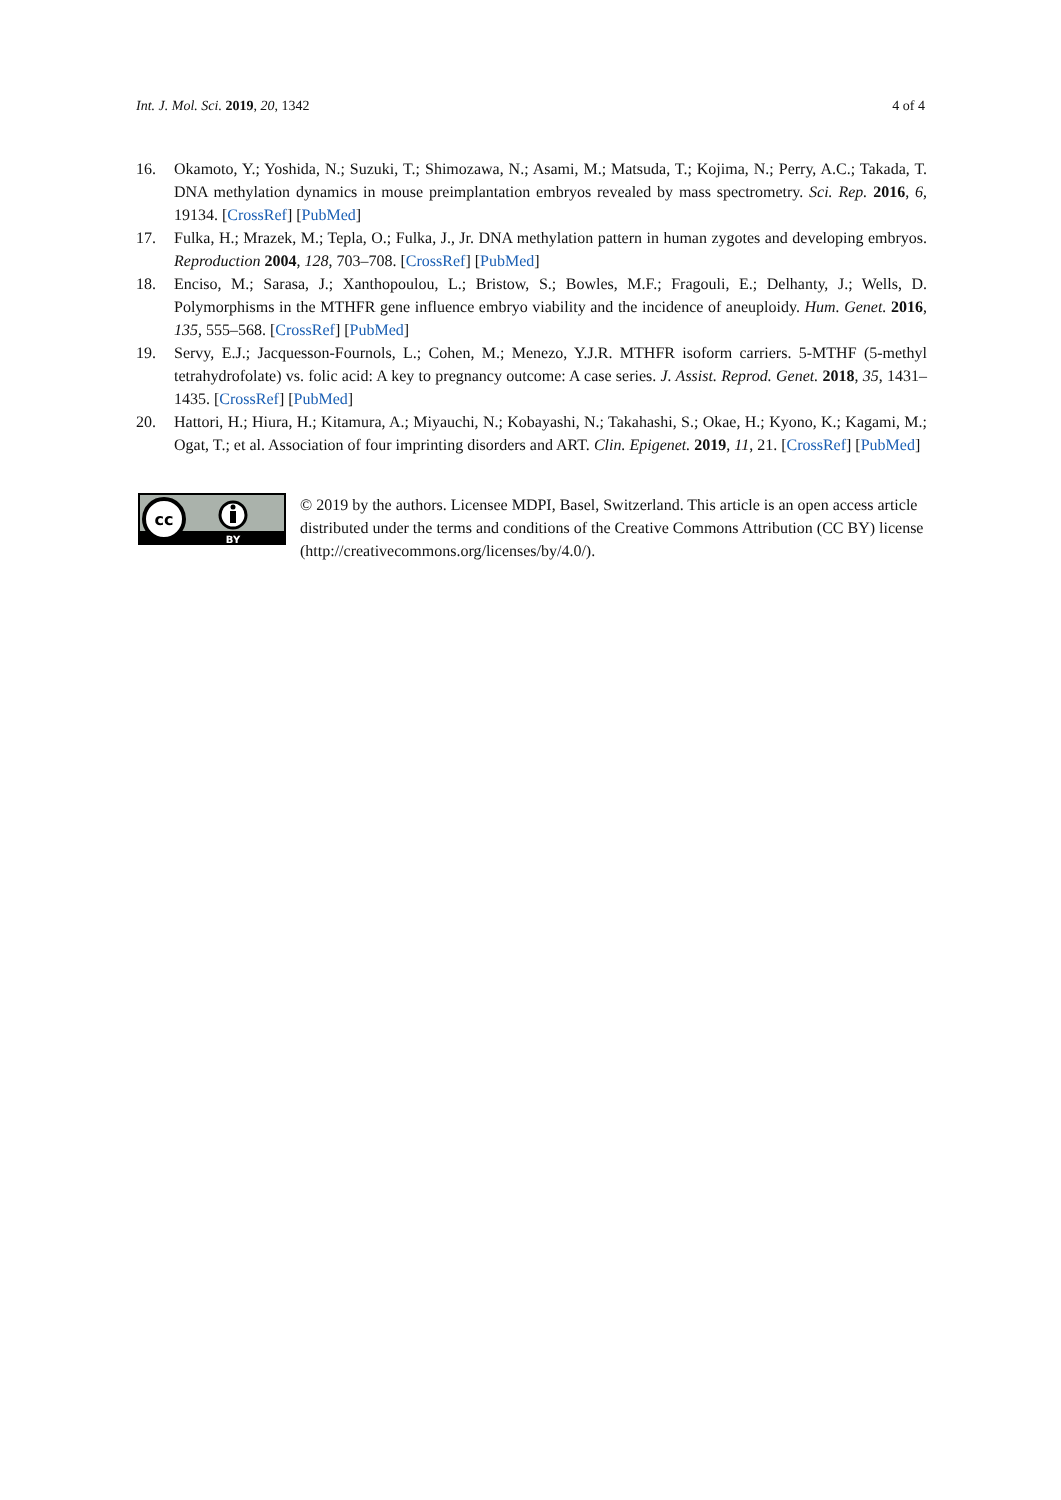Int. J. Mol. Sci. 2019, 20, 1342 4 of 4
16. Okamoto, Y.; Yoshida, N.; Suzuki, T.; Shimozawa, N.; Asami, M.; Matsuda, T.; Kojima, N.; Perry, A.C.; Takada, T. DNA methylation dynamics in mouse preimplantation embryos revealed by mass spectrometry. Sci. Rep. 2016, 6, 19134. [CrossRef] [PubMed]
17. Fulka, H.; Mrazek, M.; Tepla, O.; Fulka, J., Jr. DNA methylation pattern in human zygotes and developing embryos. Reproduction 2004, 128, 703–708. [CrossRef] [PubMed]
18. Enciso, M.; Sarasa, J.; Xanthopoulou, L.; Bristow, S.; Bowles, M.F.; Fragouli, E.; Delhanty, J.; Wells, D. Polymorphisms in the MTHFR gene influence embryo viability and the incidence of aneuploidy. Hum. Genet. 2016, 135, 555–568. [CrossRef] [PubMed]
19. Servy, E.J.; Jacquesson-Fournols, L.; Cohen, M.; Menezo, Y.J.R. MTHFR isoform carriers. 5-MTHF (5-methyl tetrahydrofolate) vs. folic acid: A key to pregnancy outcome: A case series. J. Assist. Reprod. Genet. 2018, 35, 1431–1435. [CrossRef] [PubMed]
20. Hattori, H.; Hiura, H.; Kitamura, A.; Miyauchi, N.; Kobayashi, N.; Takahashi, S.; Okae, H.; Kyono, K.; Kagami, M.; Ogat, T.; et al. Association of four imprinting disorders and ART. Clin. Epigenet. 2019, 11, 21. [CrossRef] [PubMed]
cc
BY
© 2019 by the authors. Licensee MDPI, Basel, Switzerland. This article is an open access article distributed under the terms and conditions of the Creative Commons Attribution (CC BY) license (http://creativecommons.org/licenses/by/4.0/).